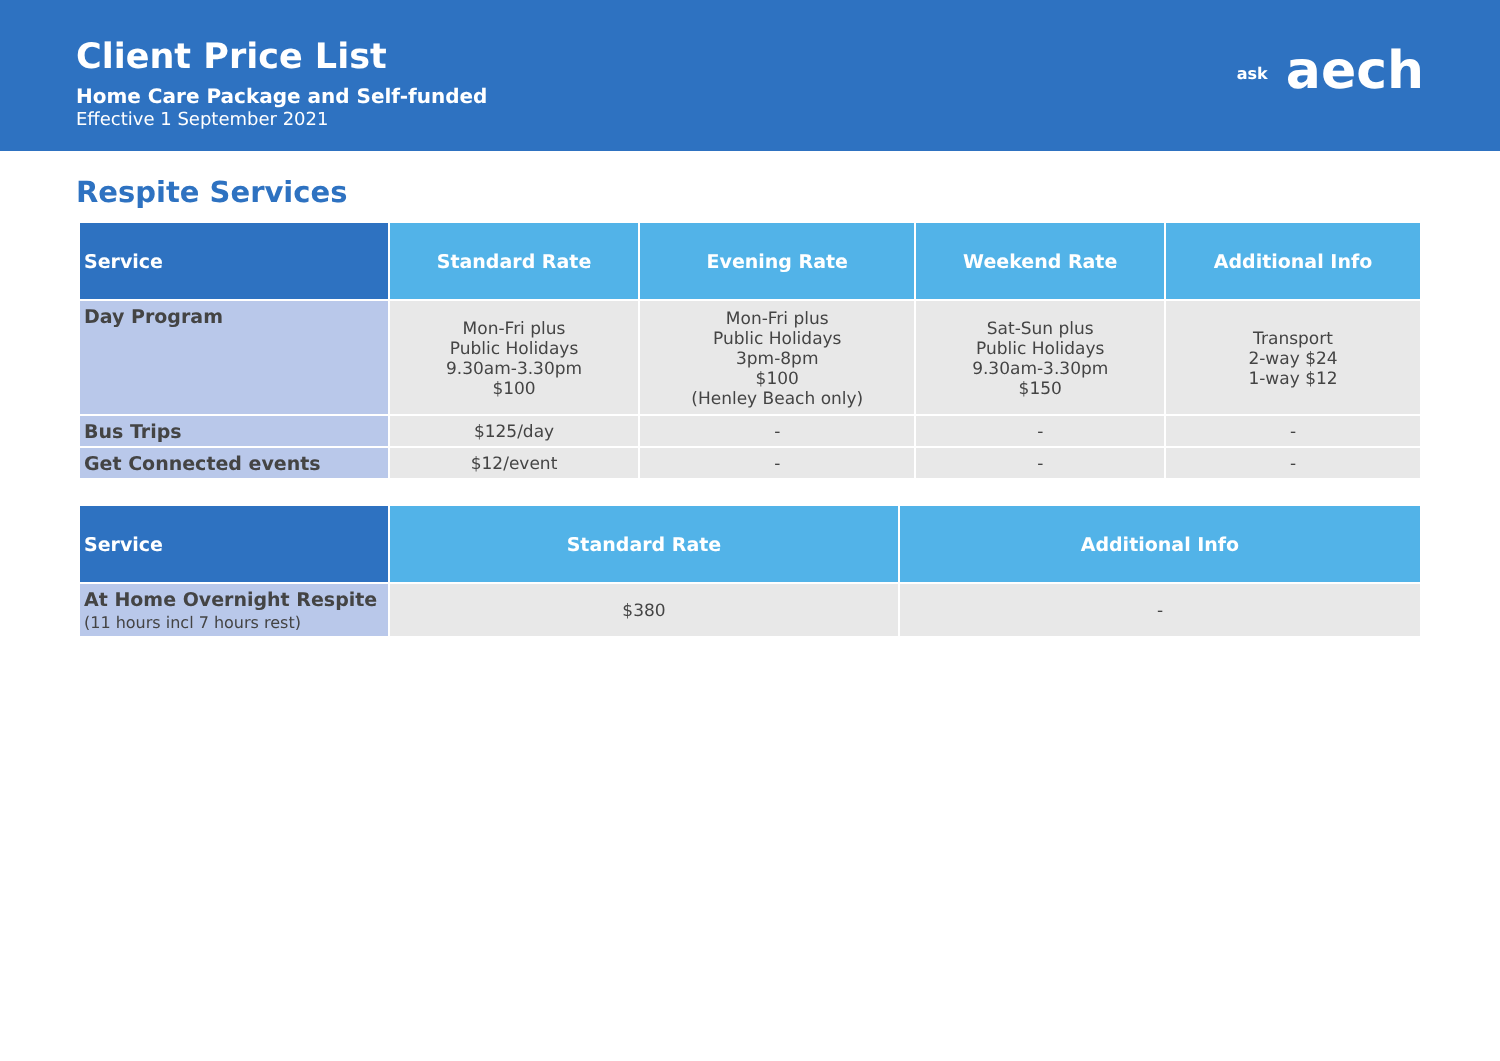Client Price List
Home Care Package and Self-funded
Effective 1 September 2021
ask aech
Respite Services
| Service | Standard Rate | Evening Rate | Weekend Rate | Additional Info |
| --- | --- | --- | --- | --- |
| Day Program | Mon-Fri plus Public Holidays 9.30am-3.30pm $100 | Mon-Fri plus Public Holidays 3pm-8pm $100 (Henley Beach only) | Sat-Sun plus Public Holidays 9.30am-3.30pm $150 | Transport 2-way $24 1-way $12 |
| Bus Trips | $125/day | - | - | - |
| Get Connected events | $12/event | - | - | - |
| Service | Standard Rate | Additional Info |
| --- | --- | --- |
| At Home Overnight Respite (11 hours incl 7 hours rest) | $380 | - |